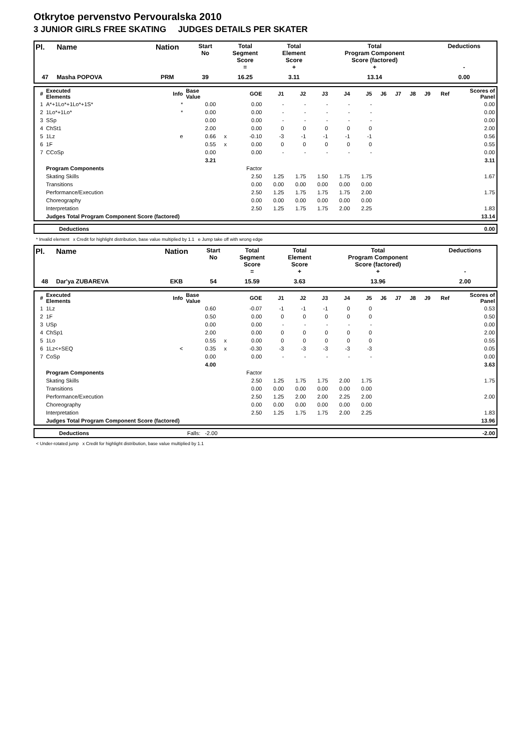Otkrytoe pervenstvo Pervouralska 2010
3 JUNIOR GIRLS FREE SKATING JUDGES DETAILS PER SKATER
| Pl. | Name | Nation | Start No | Total Segment Score = | Total Element Score + | Total Program Component Score (factored) + | Deductions - |
| --- | --- | --- | --- | --- | --- | --- | --- |
| 47 | Masha POPOVA | PRM | 39 | 16.25 | 3.11 | 13.14 | 0.00 |
| # | Executed Elements | Info | Base Value | | GOE | J1 | J2 | J3 | J4 | J5 | J6 | J7 | J8 | J9 | Ref | Scores of Panel |
| --- | --- | --- | --- | --- | --- | --- | --- | --- | --- | --- | --- | --- | --- | --- | --- | --- |
| 1 | A*+1Lo*+1Lo*+1S* | * | 0.00 | | 0.00 | - | - | - | - | - | | | | | | 0.00 |
| 2 | 1Lo*+1Lo* | * | 0.00 | | 0.00 | - | - | - | - | - | | | | | | 0.00 |
| 3 | SSp | | 0.00 | | 0.00 | - | - | - | - | - | | | | | | 0.00 |
| 4 | ChSt1 | | 2.00 | | 0.00 | 0 | 0 | 0 | 0 | 0 | | | | | | 2.00 |
| 5 | 1Lz | e | 0.66 | x | -0.10 | -3 | -1 | -1 | -1 | -1 | | | | | | 0.56 |
| 6 | 1F | | 0.55 | x | 0.00 | 0 | 0 | 0 | 0 | 0 | | | | | | 0.55 |
| 7 | CCoSp | | 0.00 | | 0.00 | - | - | - | - | - | | | | | | 0.00 |
| | | | 3.21 | | | | | | | | | | | | | 3.11 |
| | Program Components | | | | Factor | | | | | | | | | | | |
| | Skating Skills | | | | 2.50 | 1.25 | 1.75 | 1.50 | 1.75 | 1.75 | | | | | | 1.67 |
| | Transitions | | | | 0.00 | 0.00 | 0.00 | 0.00 | 0.00 | 0.00 | | | | | | |
| | Performance/Execution | | | | 2.50 | 1.25 | 1.75 | 1.75 | 1.75 | 2.00 | | | | | | 1.75 |
| | Choreography | | | | 0.00 | 0.00 | 0.00 | 0.00 | 0.00 | 0.00 | | | | | | |
| | Interpretation | | | | 2.50 | 1.25 | 1.75 | 1.75 | 2.00 | 2.25 | | | | | | 1.83 |
| | Judges Total Program Component Score (factored) | | | | | | | | | | | | | | | 13.14 |
| | Deductions | 0.00 |
* Invalid element x Credit for highlight distribution, base value multiplied by 1.1 e Jump take off with wrong edge
| Pl. | Name | Nation | Start No | Total Segment Score = | Total Element Score + | Total Program Component Score (factored) + | Deductions - |
| --- | --- | --- | --- | --- | --- | --- | --- |
| 48 | Dar'ya ZUBAREVA | EKB | 54 | 15.59 | 3.63 | 13.96 | 2.00 |
| # | Executed Elements | Info | Base Value | | GOE | J1 | J2 | J3 | J4 | J5 | J6 | J7 | J8 | J9 | Ref | Scores of Panel |
| --- | --- | --- | --- | --- | --- | --- | --- | --- | --- | --- | --- | --- | --- | --- | --- | --- |
| 1 | 1Lz | | 0.60 | | -0.07 | -1 | -1 | -1 | 0 | 0 | | | | | | 0.53 |
| 2 | 1F | | 0.50 | | 0.00 | 0 | 0 | 0 | 0 | 0 | | | | | | 0.50 |
| 3 | USp | | 0.00 | | 0.00 | - | - | - | - | - | | | | | | 0.00 |
| 4 | ChSp1 | | 2.00 | | 0.00 | 0 | 0 | 0 | 0 | 0 | | | | | | 2.00 |
| 5 | 1Lo | | 0.55 | x | 0.00 | 0 | 0 | 0 | 0 | 0 | | | | | | 0.55 |
| 6 | 1Lz<+SEQ | < | 0.35 | x | -0.30 | -3 | -3 | -3 | -3 | -3 | | | | | | 0.05 |
| 7 | CoSp | | 0.00 | | 0.00 | - | - | - | - | - | | | | | | 0.00 |
| | | | 4.00 | | | | | | | | | | | | | 3.63 |
| | Program Components | | | | Factor | | | | | | | | | | | |
| | Skating Skills | | | | 2.50 | 1.25 | 1.75 | 1.75 | 2.00 | 1.75 | | | | | | 1.75 |
| | Transitions | | | | 0.00 | 0.00 | 0.00 | 0.00 | 0.00 | 0.00 | | | | | | |
| | Performance/Execution | | | | 2.50 | 1.25 | 2.00 | 2.00 | 2.25 | 2.00 | | | | | | 2.00 |
| | Choreography | | | | 0.00 | 0.00 | 0.00 | 0.00 | 0.00 | 0.00 | | | | | | |
| | Interpretation | | | | 2.50 | 1.25 | 1.75 | 1.75 | 2.00 | 2.25 | | | | | | 1.83 |
| | Judges Total Program Component Score (factored) | | | | | | | | | | | | | | | 13.96 |
| | Deductions | Falls: -2.00 | -2.00 |
< Under-rotated jump x Credit for highlight distribution, base value multiplied by 1.1